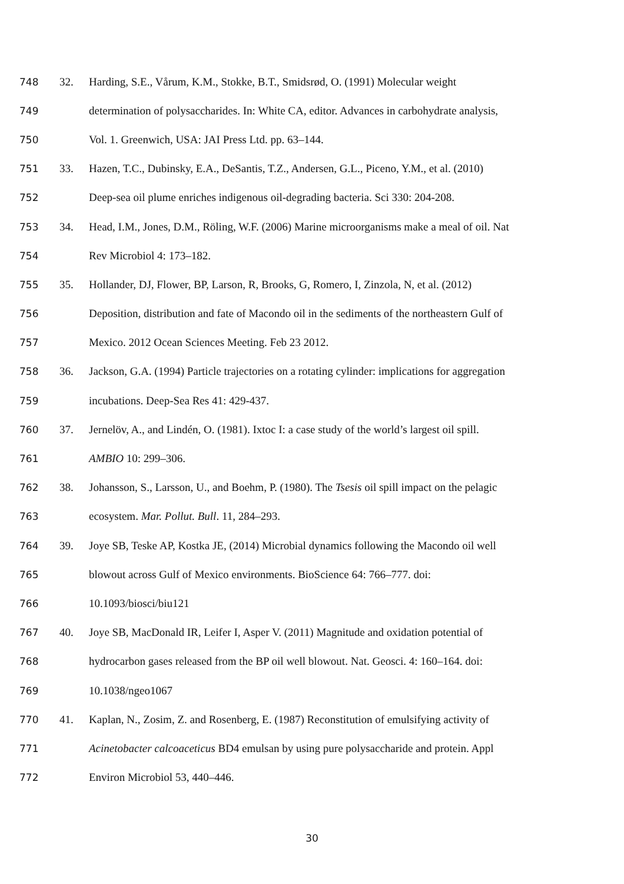748 32. Harding, S.E., Vårum, K.M., Stokke, B.T., Smidsrød, O. (1991) Molecular weight
749 determination of polysaccharides. In: White CA, editor. Advances in carbohydrate analysis,
750 Vol. 1. Greenwich, USA: JAI Press Ltd. pp. 63–144.
751 33. Hazen, T.C., Dubinsky, E.A., DeSantis, T.Z., Andersen, G.L., Piceno, Y.M., et al. (2010)
752 Deep-sea oil plume enriches indigenous oil-degrading bacteria. Sci 330: 204-208.
753 34. Head, I.M., Jones, D.M., Röling, W.F. (2006) Marine microorganisms make a meal of oil. Nat
754 Rev Microbiol 4: 173–182.
755 35. Hollander, DJ, Flower, BP, Larson, R, Brooks, G, Romero, I, Zinzola, N, et al. (2012)
756 Deposition, distribution and fate of Macondo oil in the sediments of the northeastern Gulf of
757 Mexico. 2012 Ocean Sciences Meeting. Feb 23 2012.
758 36. Jackson, G.A. (1994) Particle trajectories on a rotating cylinder: implications for aggregation
759 incubations. Deep-Sea Res 41: 429-437.
760 37. Jernelöv, A., and Lindén, O. (1981). Ixtoc I: a case study of the world’s largest oil spill.
761 AMBIO 10: 299–306.
762 38. Johansson, S., Larsson, U., and Boehm, P. (1980). The Tsesis oil spill impact on the pelagic
763 ecosystem. Mar. Pollut. Bull. 11, 284–293.
764 39. Joye SB, Teske AP, Kostka JE, (2014) Microbial dynamics following the Macondo oil well
765 blowout across Gulf of Mexico environments. BioScience 64: 766–777. doi:
766 10.1093/biosci/biu121
767 40. Joye SB, MacDonald IR, Leifer I, Asper V. (2011) Magnitude and oxidation potential of
768 hydrocarbon gases released from the BP oil well blowout. Nat. Geosci. 4: 160–164. doi:
769 10.1038/ngeo1067
770 41. Kaplan, N., Zosim, Z. and Rosenberg, E. (1987) Reconstitution of emulsifying activity of
771 Acinetobacter calcoaceticus BD4 emulsan by using pure polysaccharide and protein. Appl
772 Environ Microbiol 53, 440–446.
30